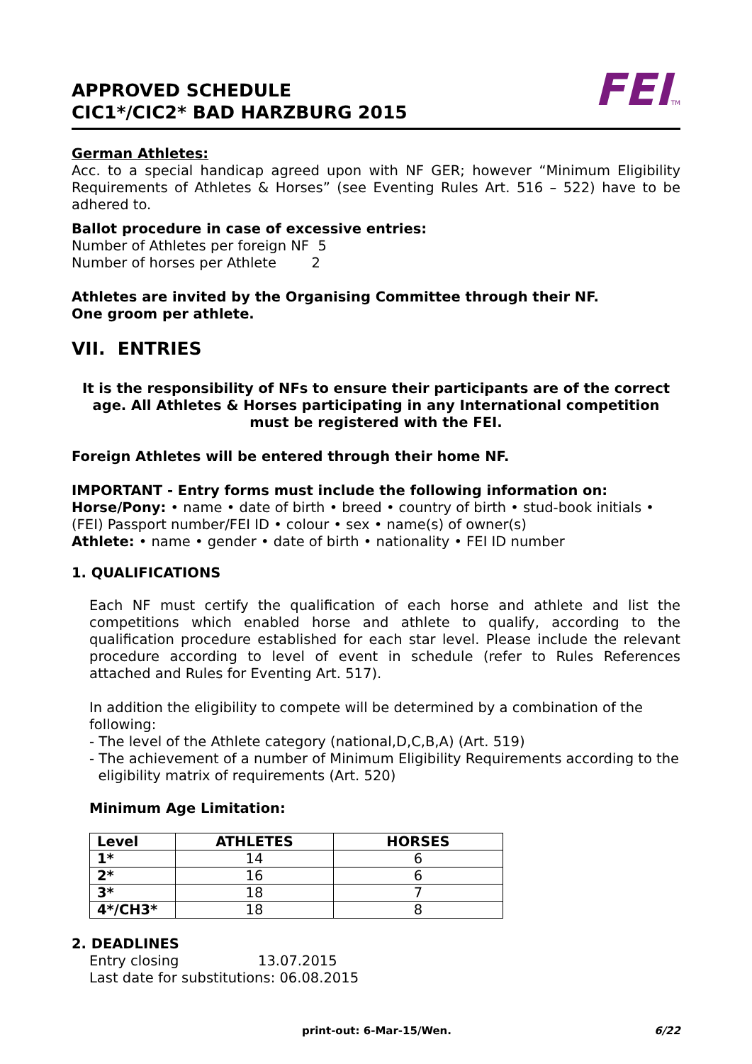APPROVED SCHEDULE
CIC1*/CIC2* BAD HARZBURG 2015
FEITM
German Athletes:
Acc. to a special handicap agreed upon with NF GER; however “Minimum Eligibility Requirements of Athletes & Horses” (see Eventing Rules Art. 516 – 522) have to be adhered to.
Ballot procedure in case of excessive entries:
Number of Athletes per foreign NF 5
Number of horses per Athlete 2
Athletes are invited by the Organising Committee through their NF.
One groom per athlete.
VII. ENTRIES
It is the responsibility of NFs to ensure their participants are of the correct age. All Athletes & Horses participating in any International competition must be registered with the FEI.
Foreign Athletes will be entered through their home NF.
IMPORTANT - Entry forms must include the following information on:
Horse/Pony: • name • date of birth • breed • country of birth • stud-book initials • (FEI) Passport number/FEI ID • colour • sex • name(s) of owner(s)
Athlete: • name • gender • date of birth • nationality • FEI ID number
1. QUALIFICATIONS
Each NF must certify the qualification of each horse and athlete and list the competitions which enabled horse and athlete to qualify, according to the qualification procedure established for each star level. Please include the relevant procedure according to level of event in schedule (refer to Rules References attached and Rules for Eventing Art. 517).
In addition the eligibility to compete will be determined by a combination of the following:
- The level of the Athlete category (national,D,C,B,A) (Art. 519)
- The achievement of a number of Minimum Eligibility Requirements according to the
eligibility matrix of requirements (Art. 520)
Minimum Age Limitation:
| Level | ATHLETES | HORSES |
| --- | --- | --- |
| 1* | 14 | 6 |
| 2* | 16 | 6 |
| 3* | 18 | 7 |
| 4*/CH3* | 18 | 8 |
2. DEADLINES
Entry closing 13.07.2015
Last date for substitutions: 06.08.2015
print-out: 6-Mar-15/Wen. 6/22